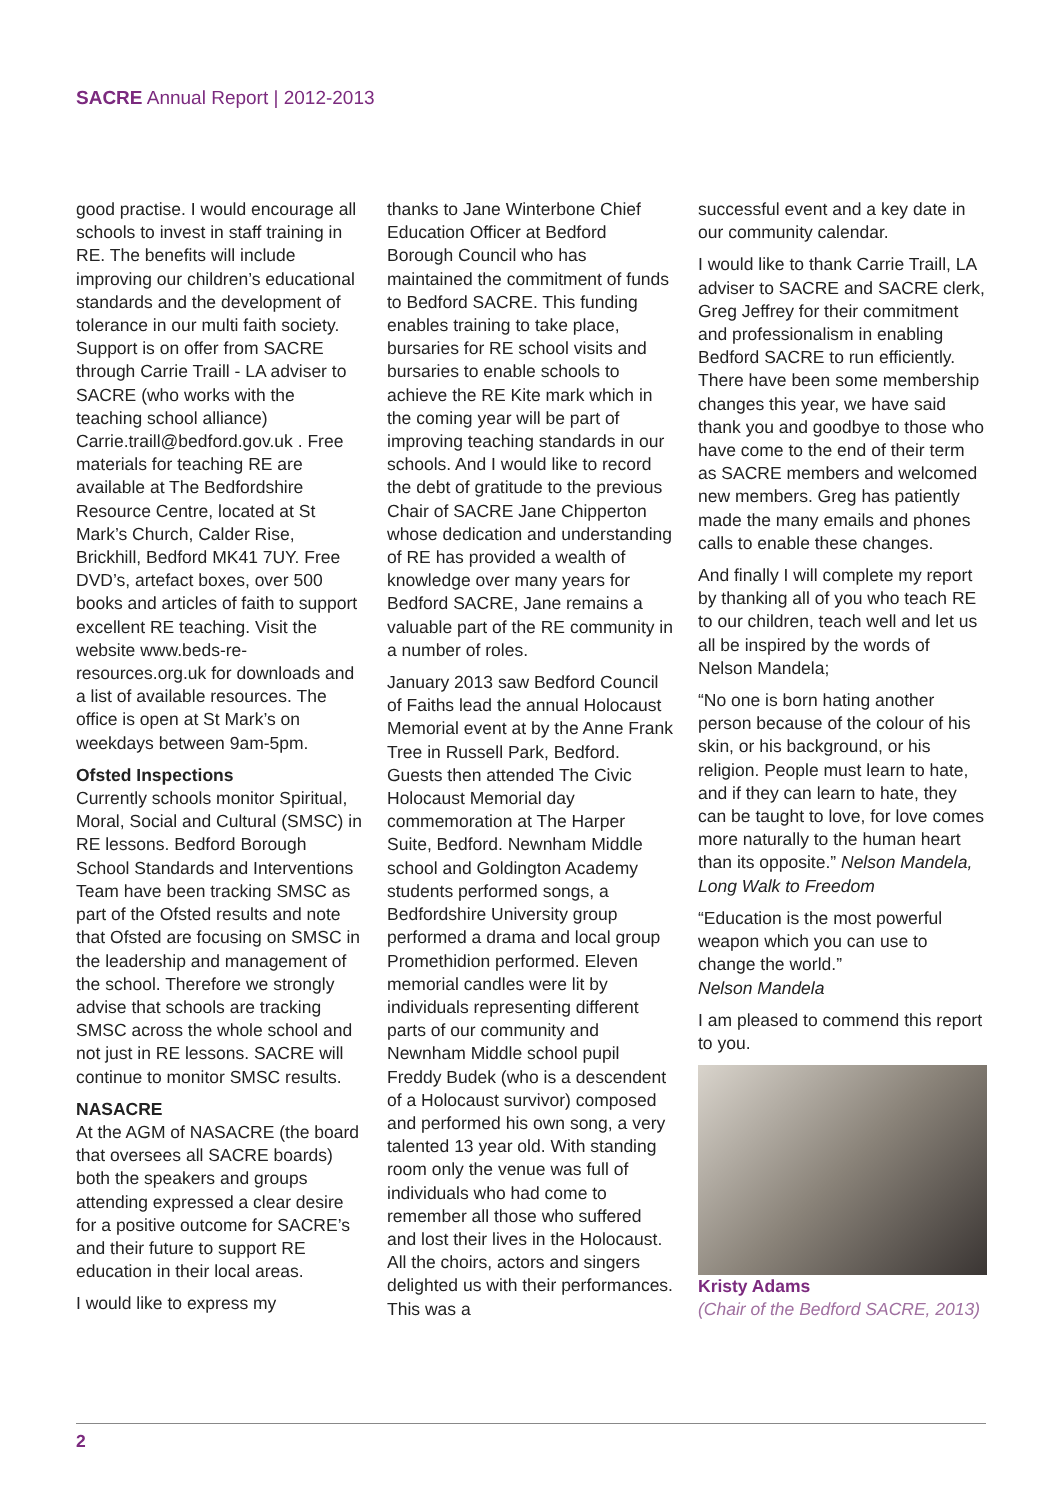SACRE Annual Report | 2012-2013
good practise. I would encourage all schools to invest in staff training in RE. The benefits will include improving our children’s educational standards and the development of tolerance in our multi faith society. Support is on offer from SACRE through Carrie Traill - LA adviser to SACRE (who works with the teaching school alliance) Carrie.traill@bedford.gov.uk . Free materials for teaching RE are available at The Bedfordshire Resource Centre, located at St Mark’s Church, Calder Rise, Brickhill, Bedford MK41 7UY. Free DVD’s, artefact boxes, over 500 books and articles of faith to support excellent RE teaching. Visit the website www.beds-re-resources.org.uk for downloads and a list of available resources. The office is open at St Mark’s on weekdays between 9am-5pm.
Ofsted Inspections
Currently schools monitor Spiritual, Moral, Social and Cultural (SMSC) in RE lessons. Bedford Borough School Standards and Interventions Team have been tracking SMSC as part of the Ofsted results and note that Ofsted are focusing on SMSC in the leadership and management of the school. Therefore we strongly advise that schools are tracking SMSC across the whole school and not just in RE lessons. SACRE will continue to monitor SMSC results.
NASACRE
At the AGM of NASACRE (the board that oversees all SACRE boards) both the speakers and groups attending expressed a clear desire for a positive outcome for SACRE’s and their future to support RE education in their local areas.
I would like to express my
thanks to Jane Winterbone Chief Education Officer at Bedford Borough Council who has maintained the commitment of funds to Bedford SACRE. This funding enables training to take place, bursaries for RE school visits and bursaries to enable schools to achieve the RE Kite mark which in the coming year will be part of improving teaching standards in our schools. And I would like to record the debt of gratitude to the previous Chair of SACRE Jane Chipperton whose dedication and understanding of RE has provided a wealth of knowledge over many years for Bedford SACRE, Jane remains a valuable part of the RE community in a number of roles.
January 2013 saw Bedford Council of Faiths lead the annual Holocaust Memorial event at by the Anne Frank Tree in Russell Park, Bedford. Guests then attended The Civic Holocaust Memorial day commemoration at The Harper Suite, Bedford. Newnham Middle school and Goldington Academy students performed songs, a Bedfordshire University group performed a drama and local group Promethidion performed. Eleven memorial candles were lit by individuals representing different parts of our community and Newnham Middle school pupil Freddy Budek (who is a descendent of a Holocaust survivor) composed and performed his own song, a very talented 13 year old. With standing room only the venue was full of individuals who had come to remember all those who suffered and lost their lives in the Holocaust. All the choirs, actors and singers delighted us with their performances. This was a
successful event and a key date in our community calendar.
I would like to thank Carrie Traill, LA adviser to SACRE and SACRE clerk, Greg Jeffrey for their commitment and professionalism in enabling Bedford SACRE to run efficiently. There have been some membership changes this year, we have said thank you and goodbye to those who have come to the end of their term as SACRE members and welcomed new members. Greg has patiently made the many emails and phones calls to enable these changes.
And finally I will complete my report by thanking all of you who teach RE to our children, teach well and let us all be inspired by the words of Nelson Mandela;
“No one is born hating another person because of the colour of his skin, or his background, or his religion. People must learn to hate, and if they can learn to hate, they can be taught to love, for love comes more naturally to the human heart than its opposite.” Nelson Mandela, Long Walk to Freedom
“Education is the most powerful weapon which you can use to change the world.”
Nelson Mandela
I am pleased to commend this report to you.
Kristy Adams
(Chair of the Bedford SACRE, 2013)
2